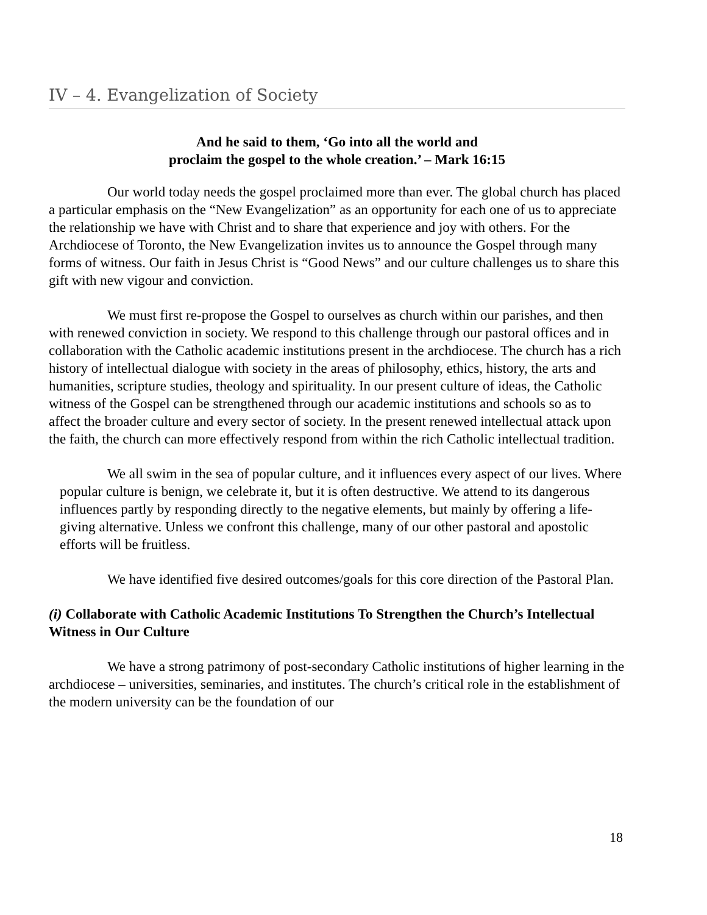IV – 4. Evangelization of Society
And he said to them, ‘Go into all the world and
proclaim the gospel to the whole creation.’ – Mark 16:15
Our world today needs the gospel proclaimed more than ever. The global church has placed a particular emphasis on the “New Evangelization” as an opportunity for each one of us to appreciate the relationship we have with Christ and to share that experience and joy with others. For the Archdiocese of Toronto, the New Evangelization invites us to announce the Gospel through many forms of witness. Our faith in Jesus Christ is “Good News” and our culture challenges us to share this gift with new vigour and conviction.
We must first re-propose the Gospel to ourselves as church within our parishes, and then with renewed conviction in society. We respond to this challenge through our pastoral offices and in collaboration with the Catholic academic institutions present in the archdiocese. The church has a rich history of intellectual dialogue with society in the areas of philosophy, ethics, history, the arts and humanities, scripture studies, theology and spirituality. In our present culture of ideas, the Catholic witness of the Gospel can be strengthened through our academic institutions and schools so as to affect the broader culture and every sector of society. In the present renewed intellectual attack upon the faith, the church can more effectively respond from within the rich Catholic intellectual tradition.
We all swim in the sea of popular culture, and it influences every aspect of our lives. Where popular culture is benign, we celebrate it, but it is often destructive. We attend to its dangerous influences partly by responding directly to the negative elements, but mainly by offering a life-giving alternative. Unless we confront this challenge, many of our other pastoral and apostolic efforts will be fruitless.
We have identified five desired outcomes/goals for this core direction of the Pastoral Plan.
(i) Collaborate with Catholic Academic Institutions To Strengthen the Church’s Intellectual Witness in Our Culture
We have a strong patrimony of post-secondary Catholic institutions of higher learning in the archdiocese – universities, seminaries, and institutes. The church’s critical role in the establishment of the modern university can be the foundation of our
18